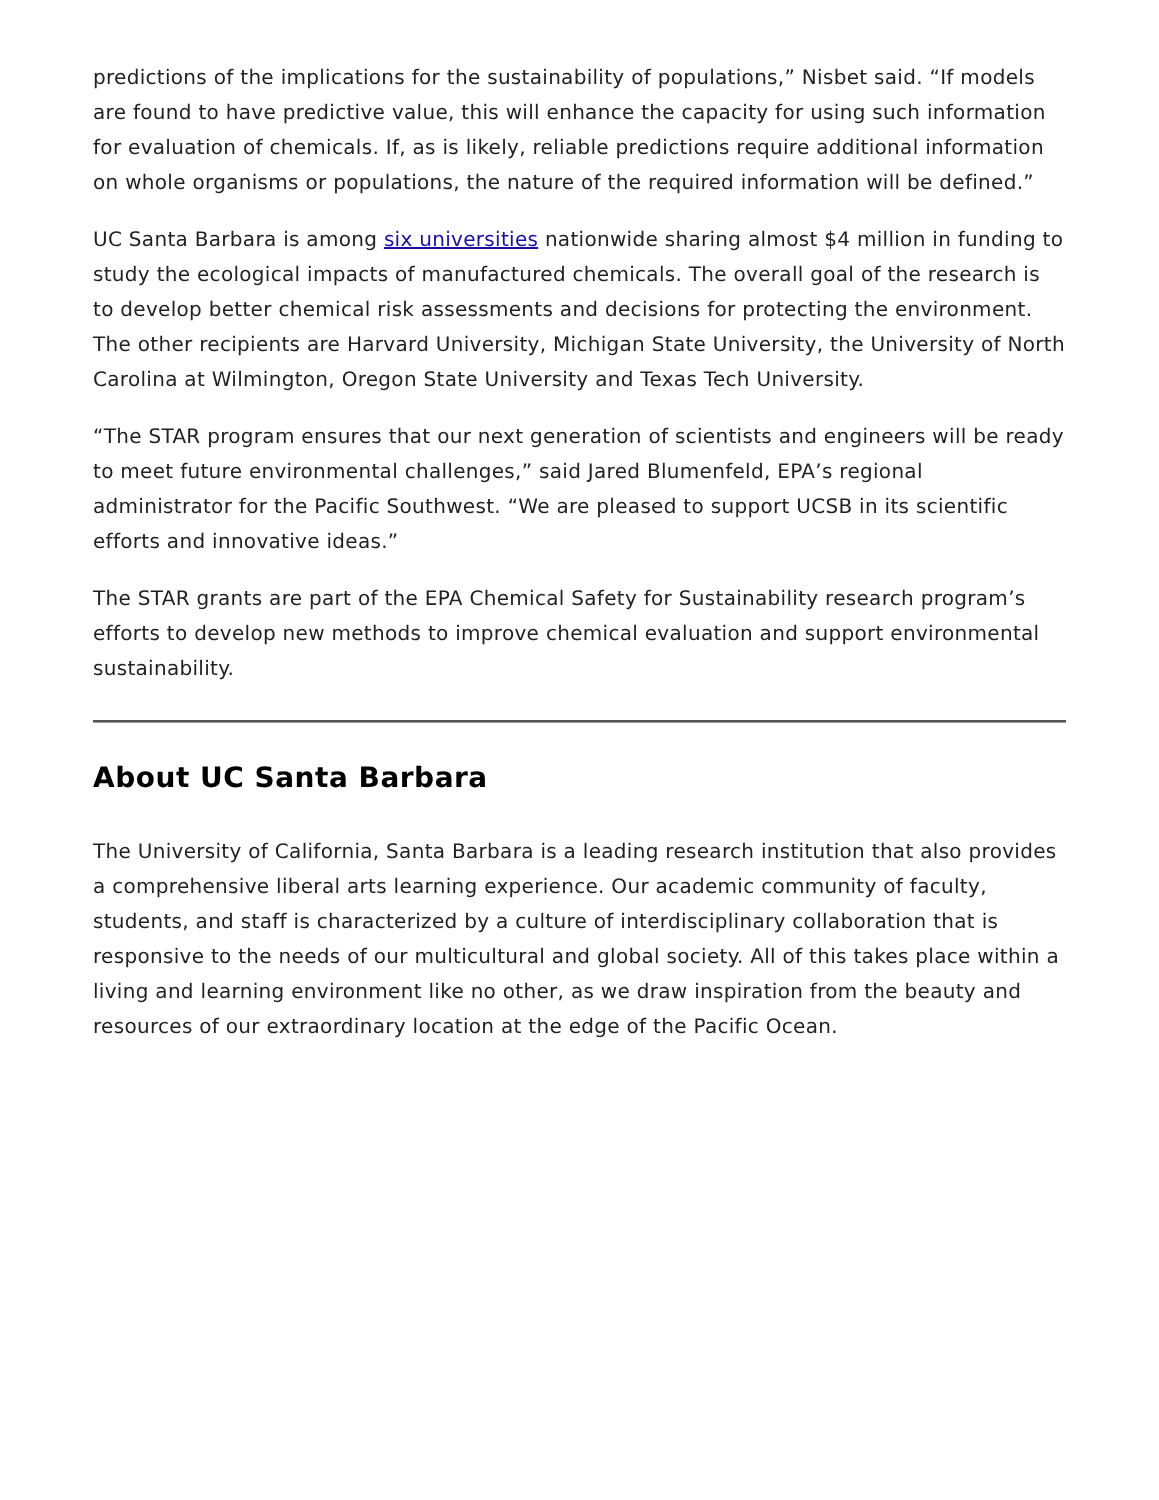predictions of the implications for the sustainability of populations,” Nisbet said. “If models are found to have predictive value, this will enhance the capacity for using such information for evaluation of chemicals. If, as is likely, reliable predictions require additional information on whole organisms or populations, the nature of the required information will be defined.”
UC Santa Barbara is among six universities nationwide sharing almost $4 million in funding to study the ecological impacts of manufactured chemicals. The overall goal of the research is to develop better chemical risk assessments and decisions for protecting the environment. The other recipients are Harvard University, Michigan State University, the University of North Carolina at Wilmington, Oregon State University and Texas Tech University.
“The STAR program ensures that our next generation of scientists and engineers will be ready to meet future environmental challenges,” said Jared Blumenfeld, EPA’s regional administrator for the Pacific Southwest. “We are pleased to support UCSB in its scientific efforts and innovative ideas.”
The STAR grants are part of the EPA Chemical Safety for Sustainability research program’s efforts to develop new methods to improve chemical evaluation and support environmental sustainability.
About UC Santa Barbara
The University of California, Santa Barbara is a leading research institution that also provides a comprehensive liberal arts learning experience. Our academic community of faculty, students, and staff is characterized by a culture of interdisciplinary collaboration that is responsive to the needs of our multicultural and global society. All of this takes place within a living and learning environment like no other, as we draw inspiration from the beauty and resources of our extraordinary location at the edge of the Pacific Ocean.